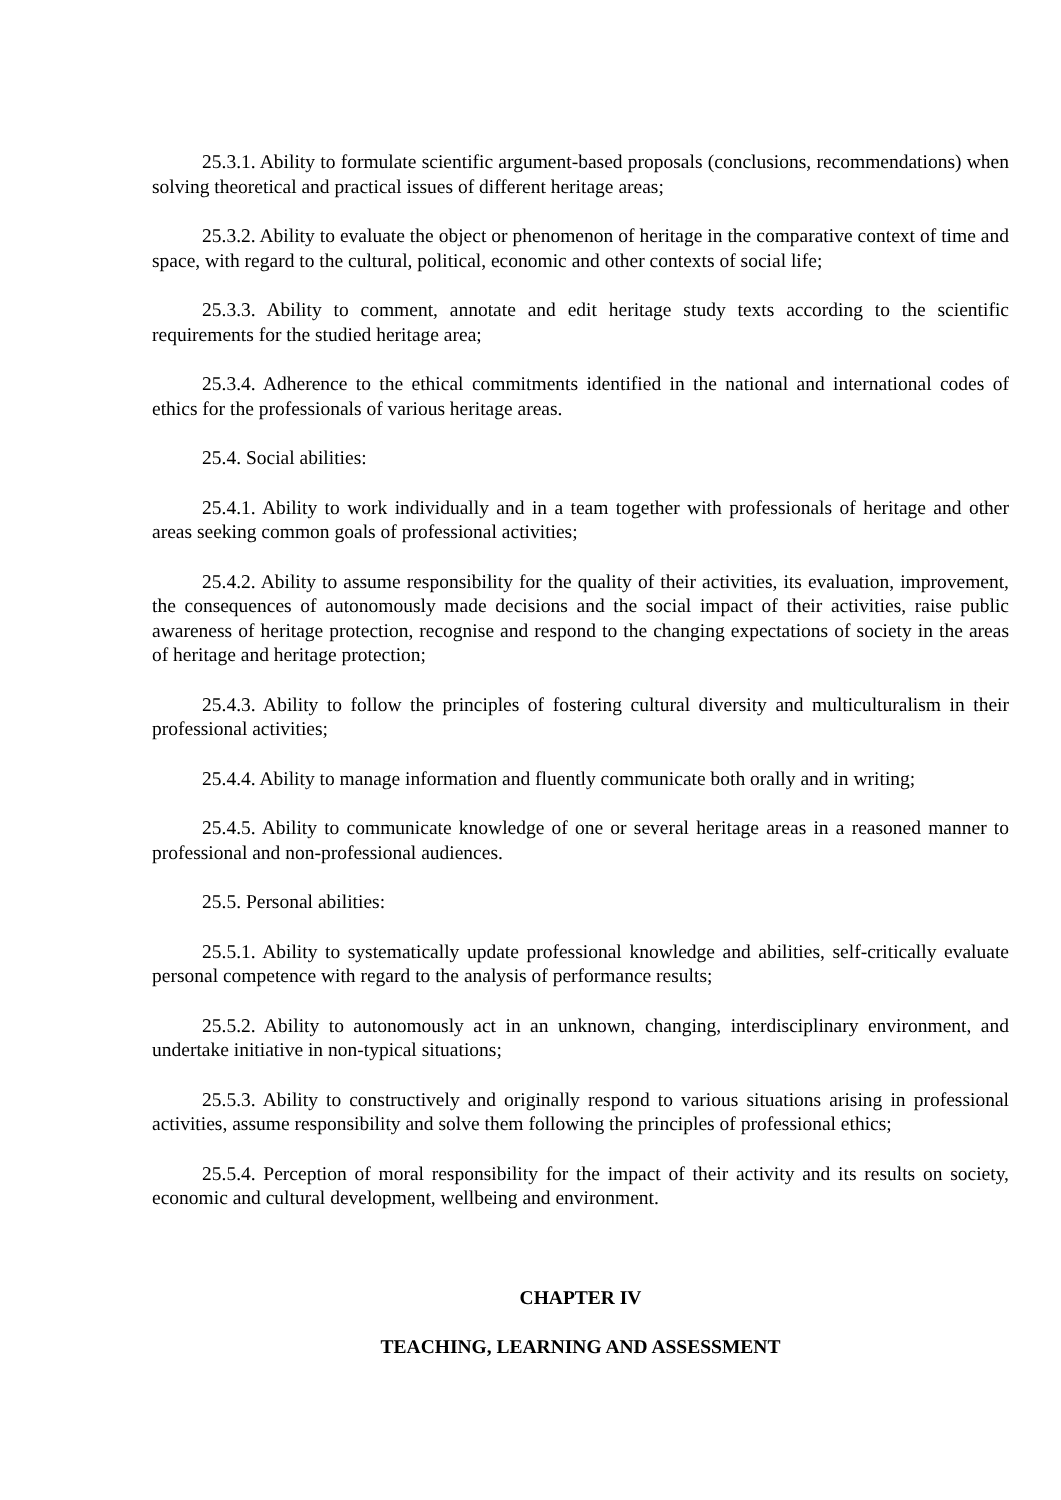25.3.1. Ability to formulate scientific argument-based proposals (conclusions, recommendations) when solving theoretical and practical issues of different heritage areas;
25.3.2. Ability to evaluate the object or phenomenon of heritage in the comparative context of time and space, with regard to the cultural, political, economic and other contexts of social life;
25.3.3. Ability to comment, annotate and edit heritage study texts according to the scientific requirements for the studied heritage area;
25.3.4. Adherence to the ethical commitments identified in the national and international codes of ethics for the professionals of various heritage areas.
25.4. Social abilities:
25.4.1. Ability to work individually and in a team together with professionals of heritage and other areas seeking common goals of professional activities;
25.4.2. Ability to assume responsibility for the quality of their activities, its evaluation, improvement, the consequences of autonomously made decisions and the social impact of their activities, raise public awareness of heritage protection, recognise and respond to the changing expectations of society in the areas of heritage and heritage protection;
25.4.3. Ability to follow the principles of fostering cultural diversity and multiculturalism in their professional activities;
25.4.4. Ability to manage information and fluently communicate both orally and in writing;
25.4.5. Ability to communicate knowledge of one or several heritage areas in a reasoned manner to professional and non-professional audiences.
25.5. Personal abilities:
25.5.1. Ability to systematically update professional knowledge and abilities, self-critically evaluate personal competence with regard to the analysis of performance results;
25.5.2. Ability to autonomously act in an unknown, changing, interdisciplinary environment, and undertake initiative in non-typical situations;
25.5.3. Ability to constructively and originally respond to various situations arising in professional activities, assume responsibility and solve them following the principles of professional ethics;
25.5.4. Perception of moral responsibility for the impact of their activity and its results on society, economic and cultural development, wellbeing and environment.
CHAPTER IV
TEACHING, LEARNING AND ASSESSMENT